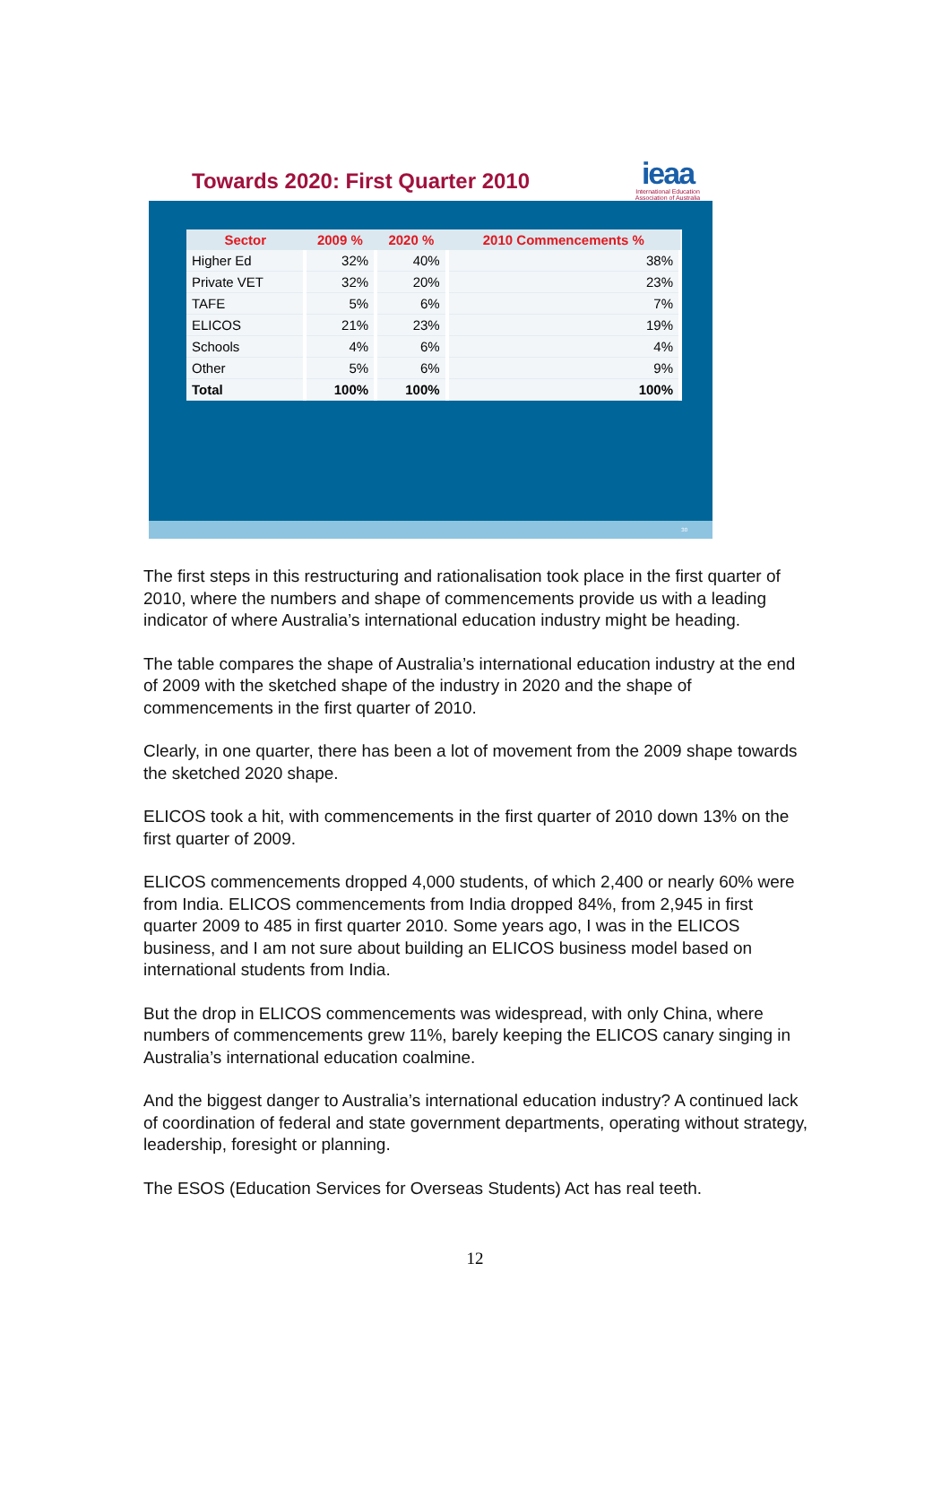Towards 2020: First Quarter 2010
ieaa
International Education Association of Australia
| Sector | 2009 % | 2020 % | 2010 Commencements % |
| --- | --- | --- | --- |
| Higher Ed | 32% | 40% | 38% |
| Private VET | 32% | 20% | 23% |
| TAFE | 5% | 6% | 7% |
| ELICOS | 21% | 23% | 19% |
| Schools | 4% | 6% | 4% |
| Other | 5% | 6% | 9% |
| Total | 100% | 100% | 100% |
30
The first steps in this restructuring and rationalisation took place in the first quarter of 2010, where the numbers and shape of commencements provide us with a leading indicator of where Australia’s international education industry might be heading.
The table compares the shape of Australia’s international education industry at the end of 2009 with the sketched shape of the industry in 2020 and the shape of commencements in the first quarter of 2010.
Clearly, in one quarter, there has been a lot of movement from the 2009 shape towards the sketched 2020 shape.
ELICOS took a hit, with commencements in the first quarter of 2010 down 13% on the first quarter of 2009.
ELICOS commencements dropped 4,000 students, of which 2,400 or nearly 60% were from India. ELICOS commencements from India dropped 84%, from 2,945 in first quarter 2009 to 485 in first quarter 2010. Some years ago, I was in the ELICOS business, and I am not sure about building an ELICOS business model based on international students from India.
But the drop in ELICOS commencements was widespread, with only China, where numbers of commencements grew 11%, barely keeping the ELICOS canary singing in Australia’s international education coalmine.
And the biggest danger to Australia’s international education industry? A continued lack of coordination of federal and state government departments, operating without strategy, leadership, foresight or planning.
The ESOS (Education Services for Overseas Students) Act has real teeth.
12